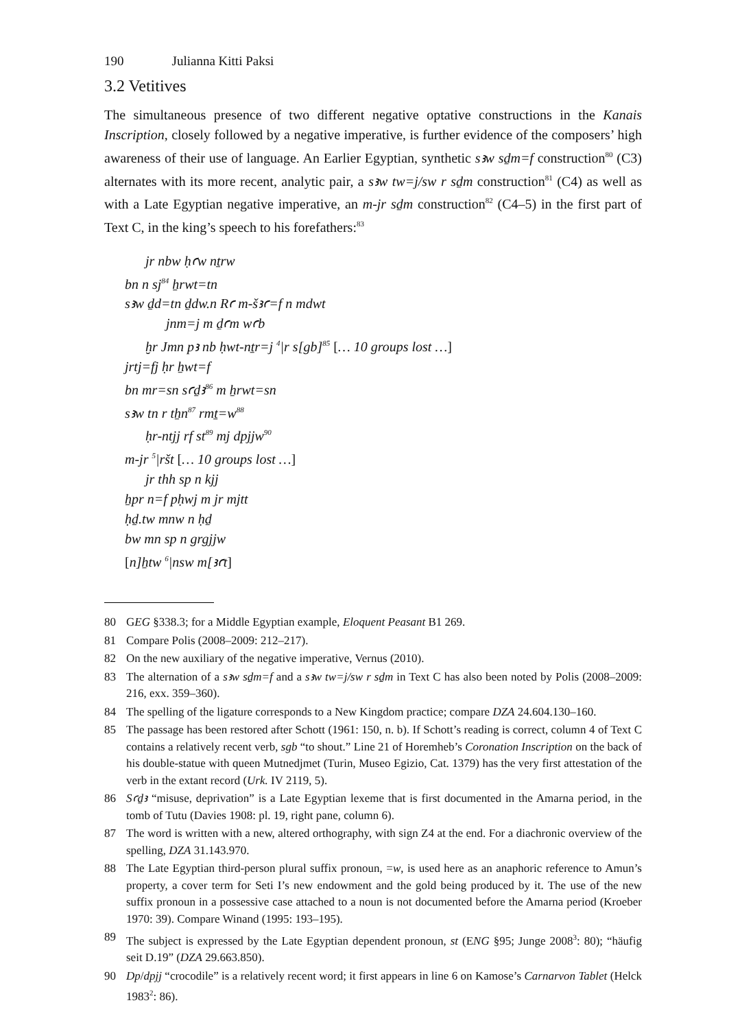190 Julianna Kitti Paksi
3.2 Vetitives
The simultaneous presence of two different negative optative constructions in the Kanais Inscription, closely followed by a negative imperative, is further evidence of the composers’ high awareness of their use of language. An Earlier Egyptian, synthetic sꜣw sḏm=f construction<sup>80</sup> (C3) alternates with its more recent, analytic pair, a sꜣw tw=j/sw r sḏm construction<sup>81</sup> (C4) as well as with a Late Egyptian negative imperative, an m-jr sḏm construction<sup>82</sup> (C4–5) in the first part of Text C, in the king’s speech to his forefathers:<sup>83</sup>
jr nbw ḥꜥw nṯrw
bn n sj<sup>84</sup> ẖrwt=tn
sꜣw ḏd=tn ḏdw.n Rꜥ m-šꜣꜥ=f n mdwt
jnm=j m ḏꜥm wꜥb
ḫr Jmn pꜣ nb ḥwt-nṯr=j <sup>4</sup>|r s[gb]<sup>85</sup> [… 10 groups lost …]
jrtj=fj ḥr ẖwt=f
bn mr=sn sꜥḏꜣ<sup>86</sup> m ẖrwt=sn
sꜣw tn r tẖn<sup>87</sup> rmṯ=w<sup>88</sup>
ḥr-ntjj rf st<sup>89</sup> mj dpjjw<sup>90</sup>
m-jr <sup>5</sup>|ršt [… 10 groups lost …]
jr thh sp n kjj
ẖpr n=f pḥwj m jr mjtt
ḥḏ.tw mnw n ḥḏ
bw mn sp n grgjjw
[n]ẖtw <sup>6</sup>|nsw m[ꜣꜥt]
80 GEG §338.3; for a Middle Egyptian example, Eloquent Peasant B1 269.
81 Compare Polis (2008–2009: 212–217).
82 On the new auxiliary of the negative imperative, Vernus (2010).
83 The alternation of a sꜣw sḏm=f and a sꜣw tw=j/sw r sḏm in Text C has also been noted by Polis (2008–2009: 216, exx. 359–360).
84 The spelling of the ligature corresponds to a New Kingdom practice; compare DZA 24.604.130–160.
85 The passage has been restored after Schott (1961: 150, n. b). If Schott’s reading is correct, column 4 of Text C contains a relatively recent verb, sgb “to shout.” Line 21 of Horemheb’s Coronation Inscription on the back of his double-statue with queen Mutnedjmet (Turin, Museo Egizio, Cat. 1379) has the very first attestation of the verb in the extant record (Urk. IV 2119, 5).
86 Sꜥḏꜣ “misuse, deprivation” is a Late Egyptian lexeme that is first documented in the Amarna period, in the tomb of Tutu (Davies 1908: pl. 19, right pane, column 6).
87 The word is written with a new, altered orthography, with sign Z4 at the end. For a diachronic overview of the spelling, DZA 31.143.970.
88 The Late Egyptian third-person plural suffix pronoun, =w, is used here as an anaphoric reference to Amun’s property, a cover term for Seti I’s new endowment and the gold being produced by it. The use of the new suffix pronoun in a possessive case attached to a noun is not documented before the Amarna period (Kroeber 1970: 39). Compare Winand (1995: 193–195).
89 The subject is expressed by the Late Egyptian dependent pronoun, st (ENG §95; Junge 2008<sup>3</sup>: 80); “häufig seit D.19” (DZA 29.663.850).
90 Dp/dpjj “crocodile” is a relatively recent word; it first appears in line 6 on Kamose’s Carnarvon Tablet (Helck 1983<sup>2</sup>: 86).